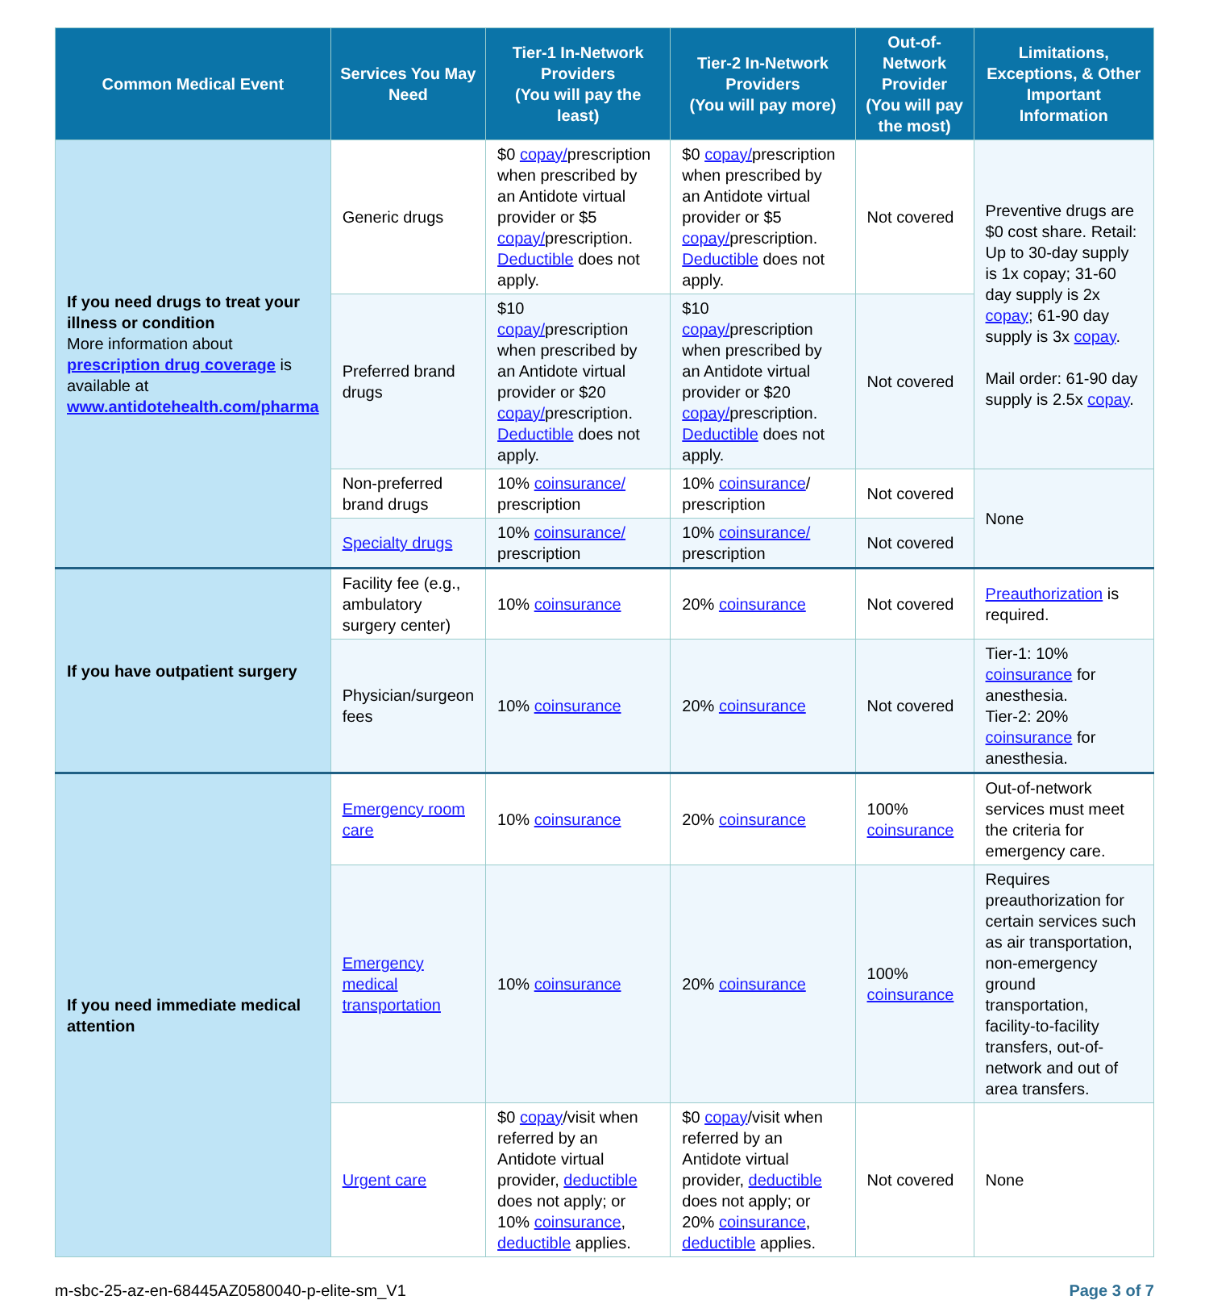| Common Medical Event | Services You May Need | Tier-1 In-Network Providers (You will pay the least) | Tier-2 In-Network Providers (You will pay more) | Out-of-Network Provider (You will pay the most) | Limitations, Exceptions, & Other Important Information |
| --- | --- | --- | --- | --- | --- |
| If you need drugs to treat your illness or condition More information about prescription drug coverage is available at www.antidotehealth.com/pharma | Generic drugs | $0 copay/ prescription when prescribed by an Antidote virtual provider or $5 copay/ prescription. Deductible does not apply. | $0 copay/ prescription when prescribed by an Antidote virtual provider or $5 copay/ prescription. Deductible does not apply. | Not covered | Preventive drugs are $0 cost share. Retail: Up to 30-day supply is 1x copay; 31-60 day supply is 2x copay ; 61-90 day supply is 3x copay . Mail order: 61-90 day supply is 2.5x copay . |
| | Preferred brand drugs | $10 copay/ prescription when prescribed by an Antidote virtual provider or $20 copay/ prescription. Deductible does not apply. | $10 copay/ prescription when prescribed by an Antidote virtual provider or $20 copay/ prescription. Deductible does not apply. | Not covered | |
| | Non-preferred brand drugs | 10% coinsurance/ prescription | 10% coinsurance / prescription | Not covered | None |
| | Specialty drugs | 10% coinsurance/ prescription | 10% coinsurance/ prescription | Not covered | |
| If you have outpatient surgery | Facility fee (e.g., ambulatory surgery center) | 10% coinsurance | 20% coinsurance | Not covered | Preauthorization is required. |
| | Physician/surgeon fees | 10% coinsurance | 20% coinsurance | Not covered | Tier-1: 10% coinsurance for anesthesia. Tier-2: 20% coinsurance for anesthesia. |
| If you need immediate medical attention | Emergency room care | 10% coinsurance | 20% coinsurance | 100% coinsurance | Out-of-network services must meet the criteria for emergency care. |
| | Emergency medical transportation | 10% coinsurance | 20% coinsurance | 100% coinsurance | Requires preauthorization for certain services such as air transportation, non-emergency ground transportation, facility-to-facility transfers, out-of-network and out of area transfers. |
| | Urgent care | $0 copay /visit when referred by an Antidote virtual provider, deductible does not apply; or 10% coinsurance , deductible applies. | $0 copay /visit when referred by an Antidote virtual provider, deductible does not apply; or 20% coinsurance , deductible applies. | Not covered | None |
m-sbc-25-az-en-68445AZ0580040-p-elite-sm_V1 Page 3 of 7